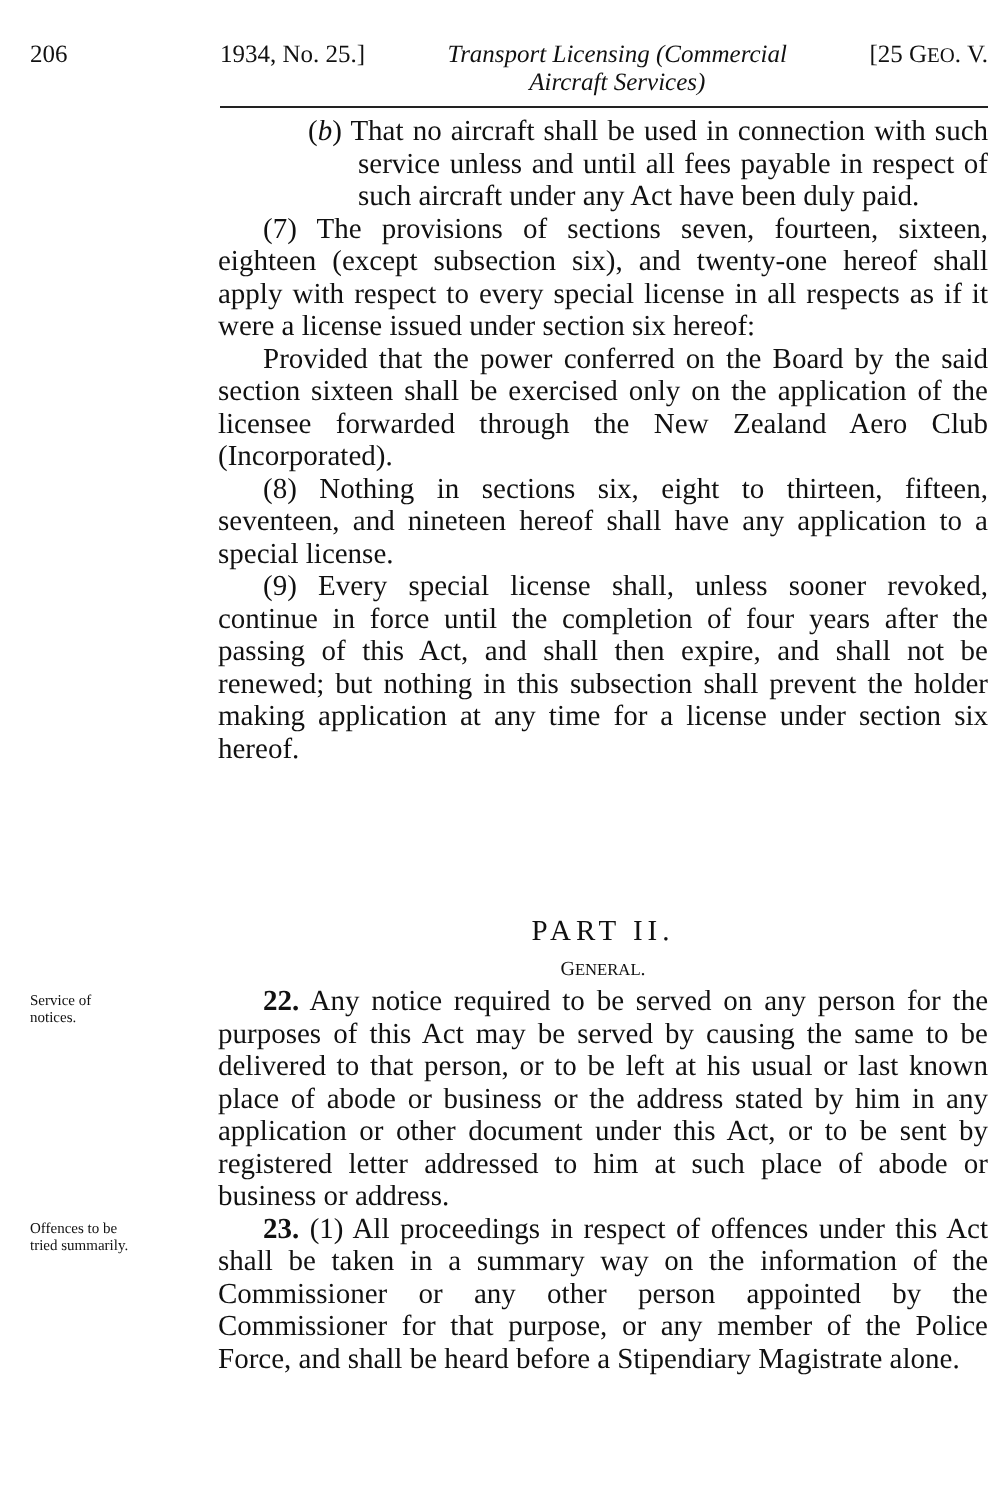206 1934, No. 25.] Transport Licensing (Commercial
Aircraft Services) [25 GEO. V.
(b) That no aircraft shall be used in connection with such service unless and until all fees payable in respect of such aircraft under any Act have been duly paid.
(7) The provisions of sections seven, fourteen, sixteen, eighteen (except subsection six), and twenty-one hereof shall apply with respect to every special license in all respects as if it were a license issued under section six hereof:
Provided that the power conferred on the Board by the said section sixteen shall be exercised only on the application of the licensee forwarded through the New Zealand Aero Club (Incorporated).
(8) Nothing in sections six, eight to thirteen, fifteen, seventeen, and nineteen hereof shall have any application to a special license.
(9) Every special license shall, unless sooner revoked, continue in force until the completion of four years after the passing of this Act, and shall then expire, and shall not be renewed; but nothing in this subsection shall prevent the holder making application at any time for a license under section six hereof.
PART II.
GENERAL.
Service of
notices.
22. Any notice required to be served on any person for the purposes of this Act may be served by causing the same to be delivered to that person, or to be left at his usual or last known place of abode or business or the address stated by him in any application or other document under this Act, or to be sent by registered letter addressed to him at such place of abode or business or address.
Offences to be
tried summarily.
23. (1) All proceedings in respect of offences under this Act shall be taken in a summary way on the information of the Commissioner or any other person appointed by the Commissioner for that purpose, or any member of the Police Force, and shall be heard before a Stipendiary Magistrate alone.